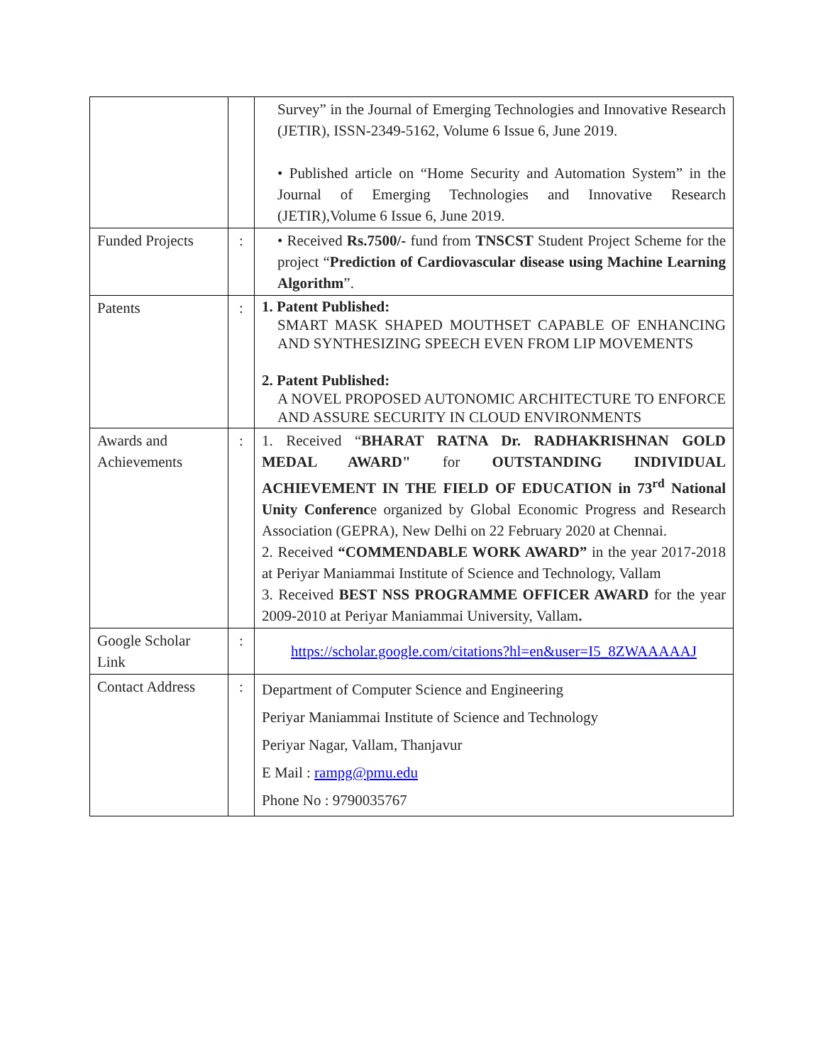| | | Survey” in the Journal of Emerging Technologies and Innovative Research (JETIR), ISSN-2349-5162, Volume 6 Issue 6, June 2019. • Published article on “Home Security and Automation System” in the Journal of Emerging Technologies and Innovative Research (JETIR),Volume 6 Issue 6, June 2019. |
| Funded Projects | : | • Received Rs.7500/- fund from TNSCST Student Project Scheme for the project “ Prediction of Cardiovascular disease using Machine Learning Algorithm ”. |
| Patents | : | 1. Patent Published: SMART MASK SHAPED MOUTHSET CAPABLE OF ENHANCING AND SYNTHESIZING SPEECH EVEN FROM LIP MOVEMENTS 2. Patent Published: A NOVEL PROPOSED AUTONOMIC ARCHITECTURE TO ENFORCE AND ASSURE SECURITY IN CLOUD ENVIRONMENTS |
| Awards and Achievements | : | 1. Received “ BHARAT RATNA Dr. RADHAKRISHNAN GOLD MEDAL AWARD" for OUTSTANDING INDIVIDUAL ACHIEVEMENT IN THE FIELD OF EDUCATION in 73<sup>rd</sup> National Unity Conferenc e organized by Global Economic Progress and Research Association (GEPRA), New Delhi on 22 February 2020 at Chennai. 2. Received “COMMENDABLE WORK AWARD” in the year 2017-2018 at Periyar Maniammai Institute of Science and Technology, Vallam 3. Received BEST NSS PROGRAMME OFFICER AWARD for the year 2009-2010 at Periyar Maniammai University, Vallam . |
| Google Scholar Link | : | https://scholar.google.com/citations?hl=en&user=I5_8ZWAAAAAJ |
| Contact Address | : | Department of Computer Science and Engineering Periyar Maniammai Institute of Science and Technology Periyar Nagar, Vallam, Thanjavur E Mail : rampg@pmu.edu Phone No : 9790035767 |